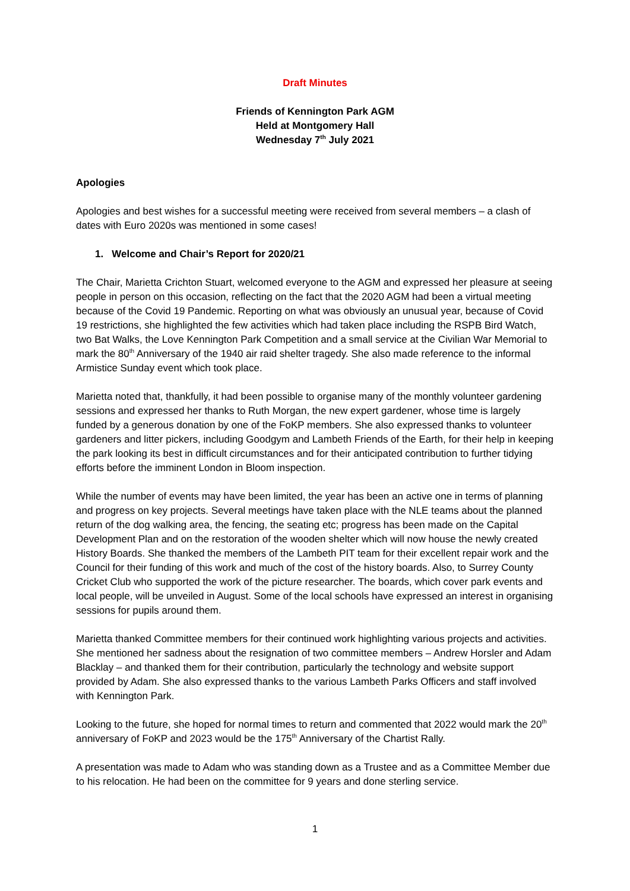Draft Minutes
Friends of Kennington Park AGM
Held at Montgomery Hall
Wednesday 7<sup>th</sup> July 2021
Apologies
Apologies and best wishes for a successful meeting were received from several members – a clash of dates with Euro 2020s was mentioned in some cases!
1. Welcome and Chair’s Report for 2020/21
The Chair, Marietta Crichton Stuart, welcomed everyone to the AGM and expressed her pleasure at seeing people in person on this occasion, reflecting on the fact that the 2020 AGM had been a virtual meeting because of the Covid 19 Pandemic. Reporting on what was obviously an unusual year, because of Covid 19 restrictions, she highlighted the few activities which had taken place including the RSPB Bird Watch, two Bat Walks, the Love Kennington Park Competition and a small service at the Civilian War Memorial to mark the 80<sup>th</sup> Anniversary of the 1940 air raid shelter tragedy. She also made reference to the informal Armistice Sunday event which took place.
Marietta noted that, thankfully, it had been possible to organise many of the monthly volunteer gardening sessions and expressed her thanks to Ruth Morgan, the new expert gardener, whose time is largely funded by a generous donation by one of the FoKP members. She also expressed thanks to volunteer gardeners and litter pickers, including Goodgym and Lambeth Friends of the Earth, for their help in keeping the park looking its best in difficult circumstances and for their anticipated contribution to further tidying efforts before the imminent London in Bloom inspection.
While the number of events may have been limited, the year has been an active one in terms of planning and progress on key projects. Several meetings have taken place with the NLE teams about the planned return of the dog walking area, the fencing, the seating etc; progress has been made on the Capital Development Plan and on the restoration of the wooden shelter which will now house the newly created History Boards. She thanked the members of the Lambeth PIT team for their excellent repair work and the Council for their funding of this work and much of the cost of the history boards. Also, to Surrey County Cricket Club who supported the work of the picture researcher. The boards, which cover park events and local people, will be unveiled in August. Some of the local schools have expressed an interest in organising sessions for pupils around them.
Marietta thanked Committee members for their continued work highlighting various projects and activities. She mentioned her sadness about the resignation of two committee members – Andrew Horsler and Adam Blacklay – and thanked them for their contribution, particularly the technology and website support provided by Adam. She also expressed thanks to the various Lambeth Parks Officers and staff involved with Kennington Park.
Looking to the future, she hoped for normal times to return and commented that 2022 would mark the 20<sup>th</sup> anniversary of FoKP and 2023 would be the 175<sup>th</sup> Anniversary of the Chartist Rally.
A presentation was made to Adam who was standing down as a Trustee and as a Committee Member due to his relocation. He had been on the committee for 9 years and done sterling service.
1